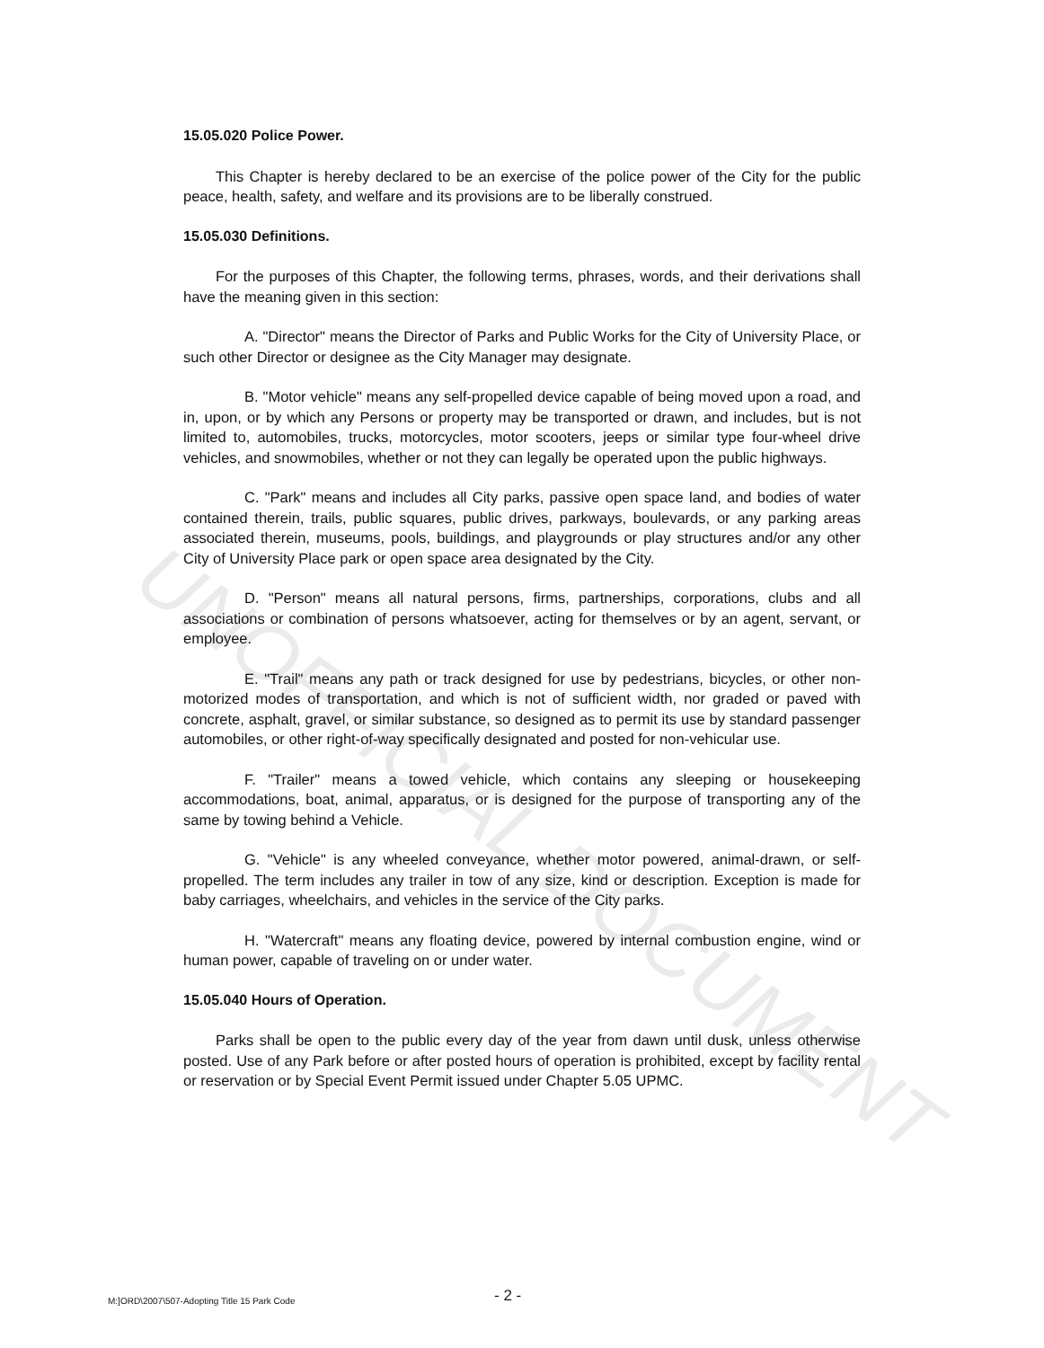15.05.020 Police Power.
This Chapter is hereby declared to be an exercise of the police power of the City for the public peace, health, safety, and welfare and its provisions are to be liberally construed.
15.05.030 Definitions.
For the purposes of this Chapter, the following terms, phrases, words, and their derivations shall have the meaning given in this section:
A. "Director" means the Director of Parks and Public Works for the City of University Place, or such other Director or designee as the City Manager may designate.
B. "Motor vehicle" means any self-propelled device capable of being moved upon a road, and in, upon, or by which any Persons or property may be transported or drawn, and includes, but is not limited to, automobiles, trucks, motorcycles, motor scooters, jeeps or similar type four-wheel drive vehicles, and snowmobiles, whether or not they can legally be operated upon the public highways.
C. "Park" means and includes all City parks, passive open space land, and bodies of water contained therein, trails, public squares, public drives, parkways, boulevards, or any parking areas associated therein, museums, pools, buildings, and playgrounds or play structures and/or any other City of University Place park or open space area designated by the City.
D. "Person" means all natural persons, firms, partnerships, corporations, clubs and all associations or combination of persons whatsoever, acting for themselves or by an agent, servant, or employee.
E. "Trail" means any path or track designed for use by pedestrians, bicycles, or other non-motorized modes of transportation, and which is not of sufficient width, nor graded or paved with concrete, asphalt, gravel, or similar substance, so designed as to permit its use by standard passenger automobiles, or other right-of-way specifically designated and posted for non-vehicular use.
F. "Trailer" means a towed vehicle, which contains any sleeping or housekeeping accommodations, boat, animal, apparatus, or is designed for the purpose of transporting any of the same by towing behind a Vehicle.
G. "Vehicle" is any wheeled conveyance, whether motor powered, animal-drawn, or self-propelled. The term includes any trailer in tow of any size, kind or description. Exception is made for baby carriages, wheelchairs, and vehicles in the service of the City parks.
H. "Watercraft" means any floating device, powered by internal combustion engine, wind or human power, capable of traveling on or under water.
15.05.040 Hours of Operation.
Parks shall be open to the public every day of the year from dawn until dusk, unless otherwise posted. Use of any Park before or after posted hours of operation is prohibited, except by facility rental or reservation or by Special Event Permit issued under Chapter 5.05 UPMC.
UNOFFICIAL DOCUMENT
M:]ORD\2007\507-Adopting Title 15 Park Code - 2 -